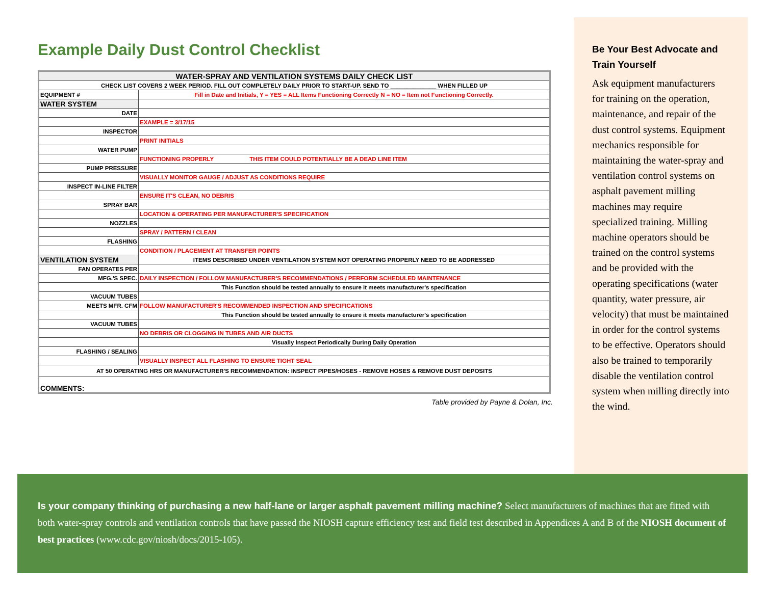Example Daily Dust Control Checklist
| WATER-SPRAY AND VENTILATION SYSTEMS DAILY CHECK LIST | |
| CHECK LIST COVERS 2 WEEK PERIOD. FILL OUT COMPLETELY DAILY PRIOR TO START-UP. SEND TO ______________ WHEN FILLED UP | |
| EQUIPMENT # | Fill in Date and Initials, Y = YES = ALL Items Functioning Correctly N = NO = Item not Functioning Correctly. |
| WATER SYSTEM | |
| DATE | |
| | EXAMPLE = 3/17/15 |
| INSPECTOR | |
| | PRINT INITIALS |
| WATER PUMP | |
| | FUNCTIONING PROPERLY THIS ITEM COULD POTENTIALLY BE A DEAD LINE ITEM |
| PUMP PRESSURE | |
| | VISUALLY MONITOR GAUGE / ADJUST AS CONDITIONS REQUIRE |
| INSPECT IN-LINE FILTER | |
| | ENSURE IT'S CLEAN, NO DEBRIS |
| SPRAY BAR | |
| | LOCATION & OPERATING PER MANUFACTURER'S SPECIFICATION |
| NOZZLES | |
| | SPRAY / PATTERN / CLEAN |
| FLASHING | |
| | CONDITION / PLACEMENT AT TRANSFER POINTS |
| VENTILATION SYSTEM | ITEMS DESCRIBED UNDER VENTILATION SYSTEM NOT OPERATING PROPERLY NEED TO BE ADDRESSED |
| FAN OPERATES PER | |
| MFG.'S SPEC. | DAILY INSPECTION / FOLLOW MANUFACTURER'S RECOMMENDATIONS / PERFORM SCHEDULED MAINTENANCE |
| | This Function should be tested annually to ensure it meets manufacturer's specification |
| VACUUM TUBES | |
| MEETS MFR. CFM | FOLLOW MANUFACTURER'S RECOMMENDED INSPECTION AND SPECIFICATIONS |
| | This Function should be tested annually to ensure it meets manufacturer's specification |
| VACUUM TUBES | |
| | NO DEBRIS OR CLOGGING IN TUBES AND AIR DUCTS |
| | Visually Inspect Periodically During Daily Operation |
| FLASHING / SEALING | |
| | VISUALLY INSPECT ALL FLASHING TO ENSURE TIGHT SEAL |
| AT 50 OPERATING HRS OR MANUFACTURER'S RECOMMENDATION: INSPECT PIPES/HOSES - REMOVE HOSES & REMOVE DUST DEPOSITS | |
| COMMENTS: | |
Table provided by Payne & Dolan, Inc.
Be Your Best Advocate and Train Yourself
Ask equipment manufacturers for training on the operation, maintenance, and repair of the dust control systems. Equipment mechanics responsible for maintaining the water-spray and ventilation control systems on asphalt pavement milling machines may require specialized training. Milling machine operators should be trained on the control systems and be provided with the operating specifications (water quantity, water pressure, air velocity) that must be maintained in order for the control systems to be effective. Operators should also be trained to temporarily disable the ventilation control system when milling directly into the wind.
Is your company thinking of purchasing a new half-lane or larger asphalt pavement milling machine? Select manufacturers of machines that are fitted with both water-spray controls and ventilation controls that have passed the NIOSH capture efficiency test and field test described in Appendices A and B of the NIOSH document of best practices (www.cdc.gov/niosh/docs/2015-105).